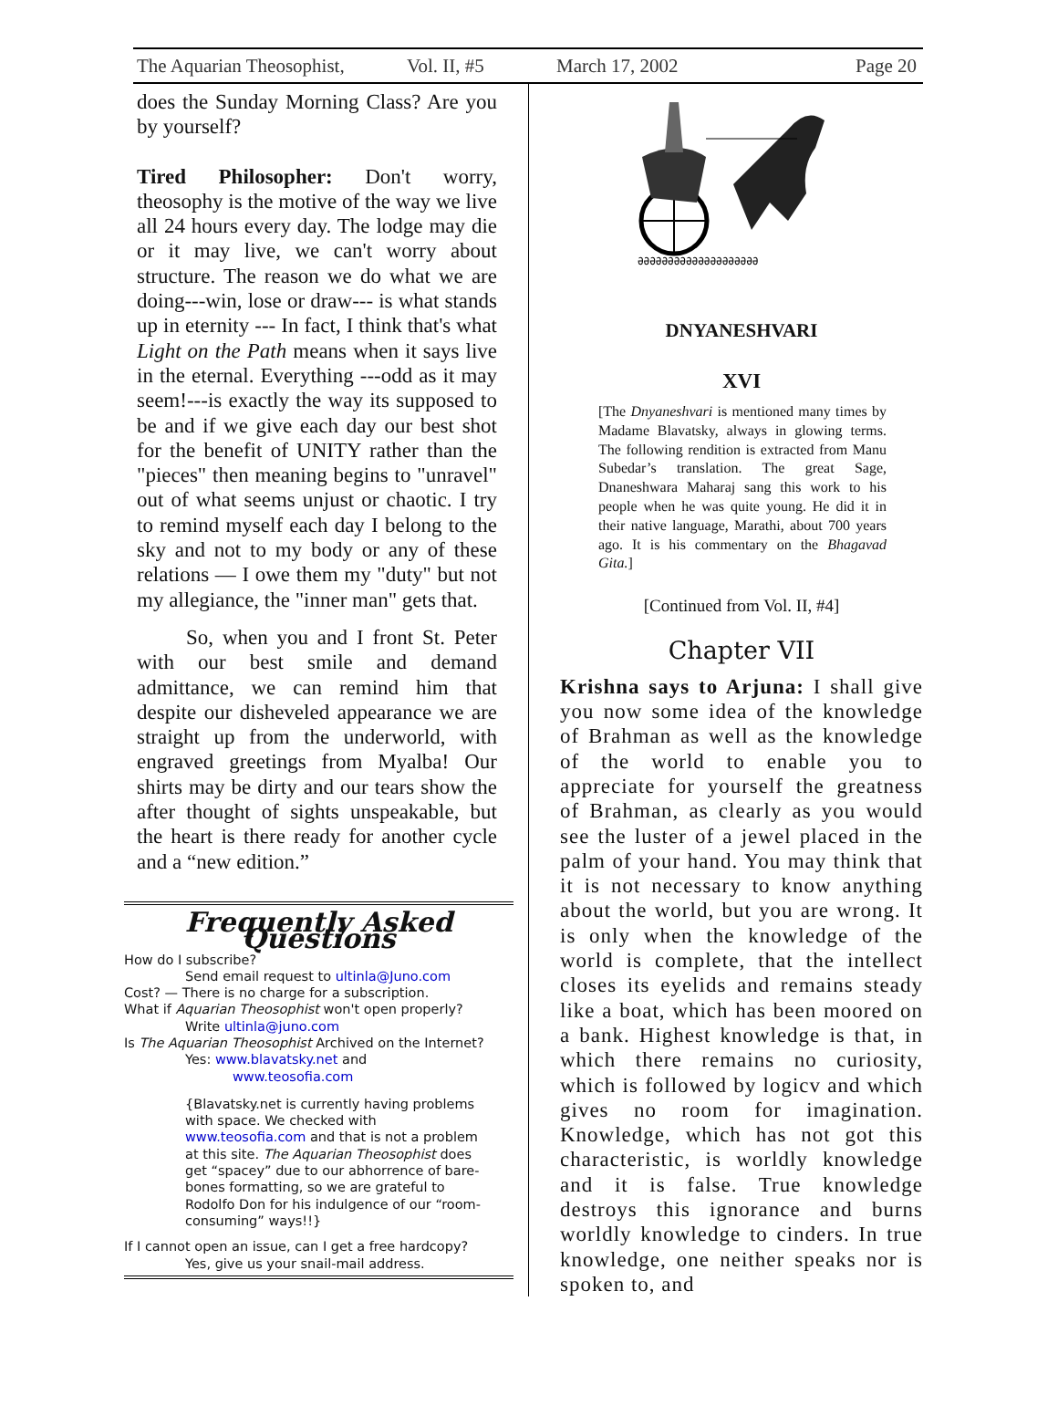The Aquarian Theosophist, Vol. II, #5 March 17, 2002 Page 20
does the Sunday Morning Class? Are you by yourself?
Tired Philosopher: Don't worry, theosophy is the motive of the way we live all 24 hours every day. The lodge may die or it may live, we can't worry about structure. The reason we do what we are doing---win, lose or draw--- is what stands up in eternity --- In fact, I think that's what Light on the Path means when it says live in the eternal. Everything ---odd as it may seem!---is exactly the way its supposed to be and if we give each day our best shot for the benefit of UNITY rather than the "pieces" then meaning begins to "unravel" out of what seems unjust or chaotic. I try to remind myself each day I belong to the sky and not to my body or any of these relations — I owe them my "duty" but not my allegiance, the "inner man" gets that.
So, when you and I front St. Peter with our best smile and demand admittance, we can remind him that despite our disheveled appearance we are straight up from the underworld, with engraved greetings from Myalba! Our shirts may be dirty and our tears show the after thought of sights unspeakable, but the heart is there ready for another cycle and a “new edition.”
Frequently Asked Questions
How do I subscribe?
Send email request to ultinla@Juno.com
Cost? — There is no charge for a subscription.
What if Aquarian Theosophist won't open properly?
Write ultinla@juno.com
Is The Aquarian Theosophist Archived on the Internet?
Yes: www.blavatsky.net and
www.teosofia.com
{Blavatsky.net is currently having problems with space. We checked with www.teosofia.com and that is not a problem at this site. The Aquarian Theosophist does get “spacey” due to our abhorrence of bare-bones formatting, so we are grateful to Rodolfo Don for his indulgence of our “room-consuming” ways!!}
If I cannot open an issue, can I get a free hardcopy?
Yes, give us your snail-mail address.
ƏƏƏƏƏƏƏƏƏƏƏƏƏƏƏƏƏƏƏƏ
DNYANESHVARI
XVI
[The Dnyaneshvari is mentioned many times by Madame Blavatsky, always in glowing terms. The following rendition is extracted from Manu Subedar’s translation. The great Sage, Dnaneshwara Maharaj sang this work to his people when he was quite young. He did it in their native language, Marathi, about 700 years ago. It is his commentary on the Bhagavad Gita.]
[Continued from Vol. II, #4]
Chapter VII
Krishna says to Arjuna: I shall give you now some idea of the knowledge of Brahman as well as the knowledge of the world to enable you to appreciate for yourself the greatness of Brahman, as clearly as you would see the luster of a jewel placed in the palm of your hand. You may think that it is not necessary to know anything about the world, but you are wrong. It is only when the knowledge of the world is complete, that the intellect closes its eyelids and remains steady like a boat, which has been moored on a bank. Highest knowledge is that, in which there remains no curiosity, which is followed by logicv and which gives no room for imagination. Knowledge, which has not got this characteristic, is worldly knowledge and it is false. True knowledge destroys this ignorance and burns worldly knowledge to cinders. In true knowledge, one neither speaks nor is spoken to, and